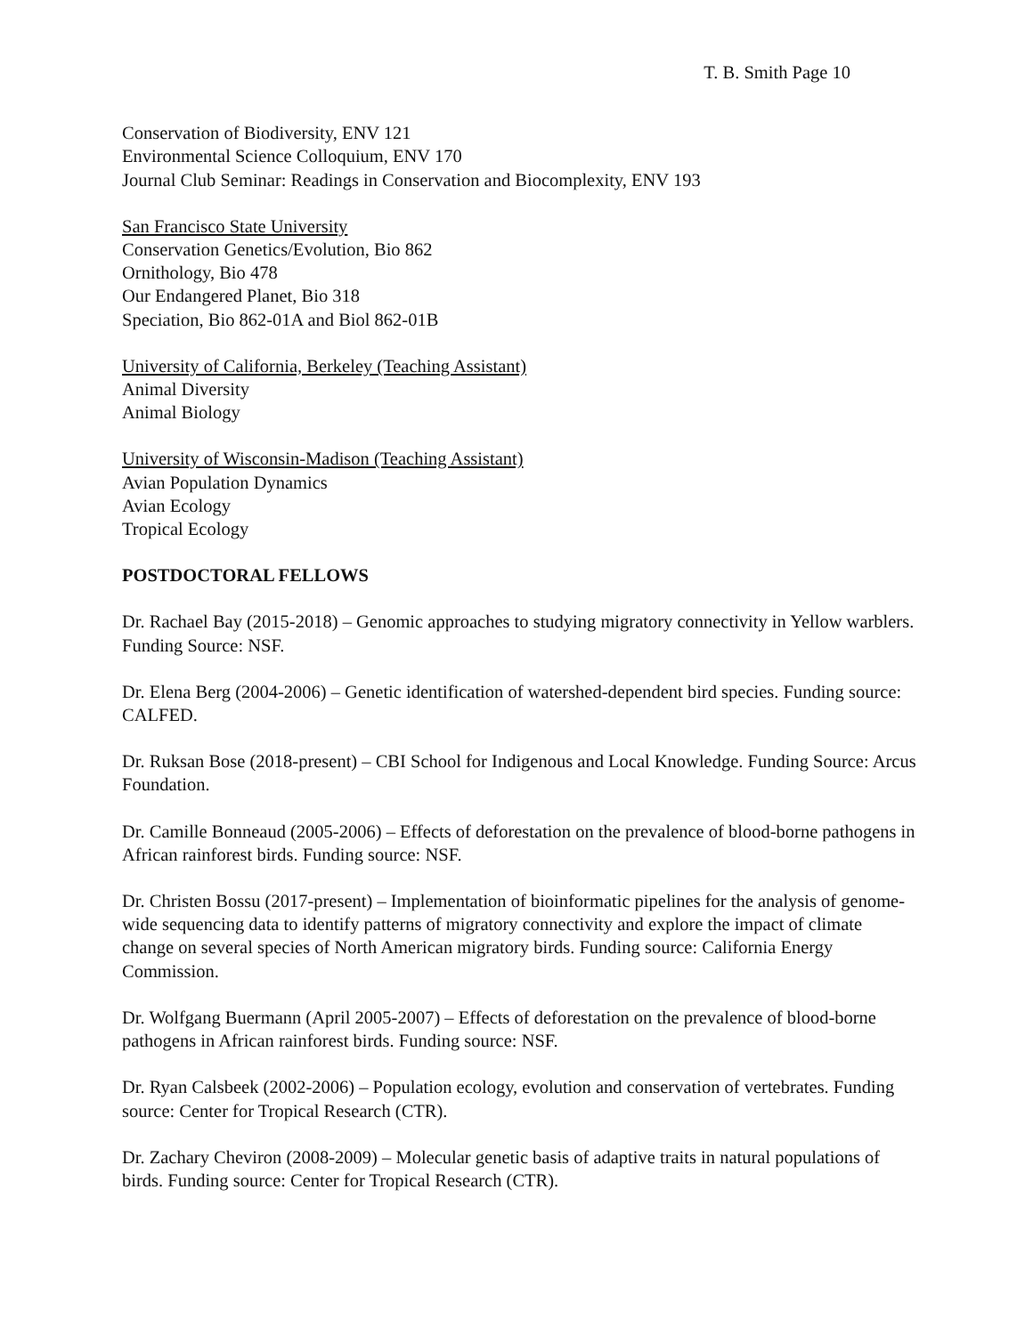T. B. Smith Page 10
Conservation of Biodiversity, ENV 121
Environmental Science Colloquium, ENV 170
Journal Club Seminar: Readings in Conservation and Biocomplexity, ENV 193
San Francisco State University
Conservation Genetics/Evolution, Bio 862
Ornithology, Bio 478
Our Endangered Planet, Bio 318
Speciation, Bio 862-01A and Biol 862-01B
University of California, Berkeley (Teaching Assistant)
Animal Diversity
Animal Biology
University of Wisconsin-Madison (Teaching Assistant)
Avian Population Dynamics
Avian Ecology
Tropical Ecology
POSTDOCTORAL FELLOWS
Dr. Rachael Bay (2015-2018) – Genomic approaches to studying migratory connectivity in Yellow warblers. Funding Source: NSF.
Dr. Elena Berg (2004-2006) – Genetic identification of watershed-dependent bird species. Funding source: CALFED.
Dr. Ruksan Bose (2018-present) – CBI School for Indigenous and Local Knowledge. Funding Source: Arcus Foundation.
Dr. Camille Bonneaud (2005-2006) – Effects of deforestation on the prevalence of blood-borne pathogens in African rainforest birds. Funding source: NSF.
Dr. Christen Bossu (2017-present) – Implementation of bioinformatic pipelines for the analysis of genome-wide sequencing data to identify patterns of migratory connectivity and explore the impact of climate change on several species of North American migratory birds. Funding source: California Energy Commission.
Dr. Wolfgang Buermann (April 2005-2007) – Effects of deforestation on the prevalence of blood-borne pathogens in African rainforest birds. Funding source: NSF.
Dr. Ryan Calsbeek (2002-2006) – Population ecology, evolution and conservation of vertebrates. Funding source: Center for Tropical Research (CTR).
Dr. Zachary Cheviron (2008-2009) – Molecular genetic basis of adaptive traits in natural populations of birds. Funding source: Center for Tropical Research (CTR).